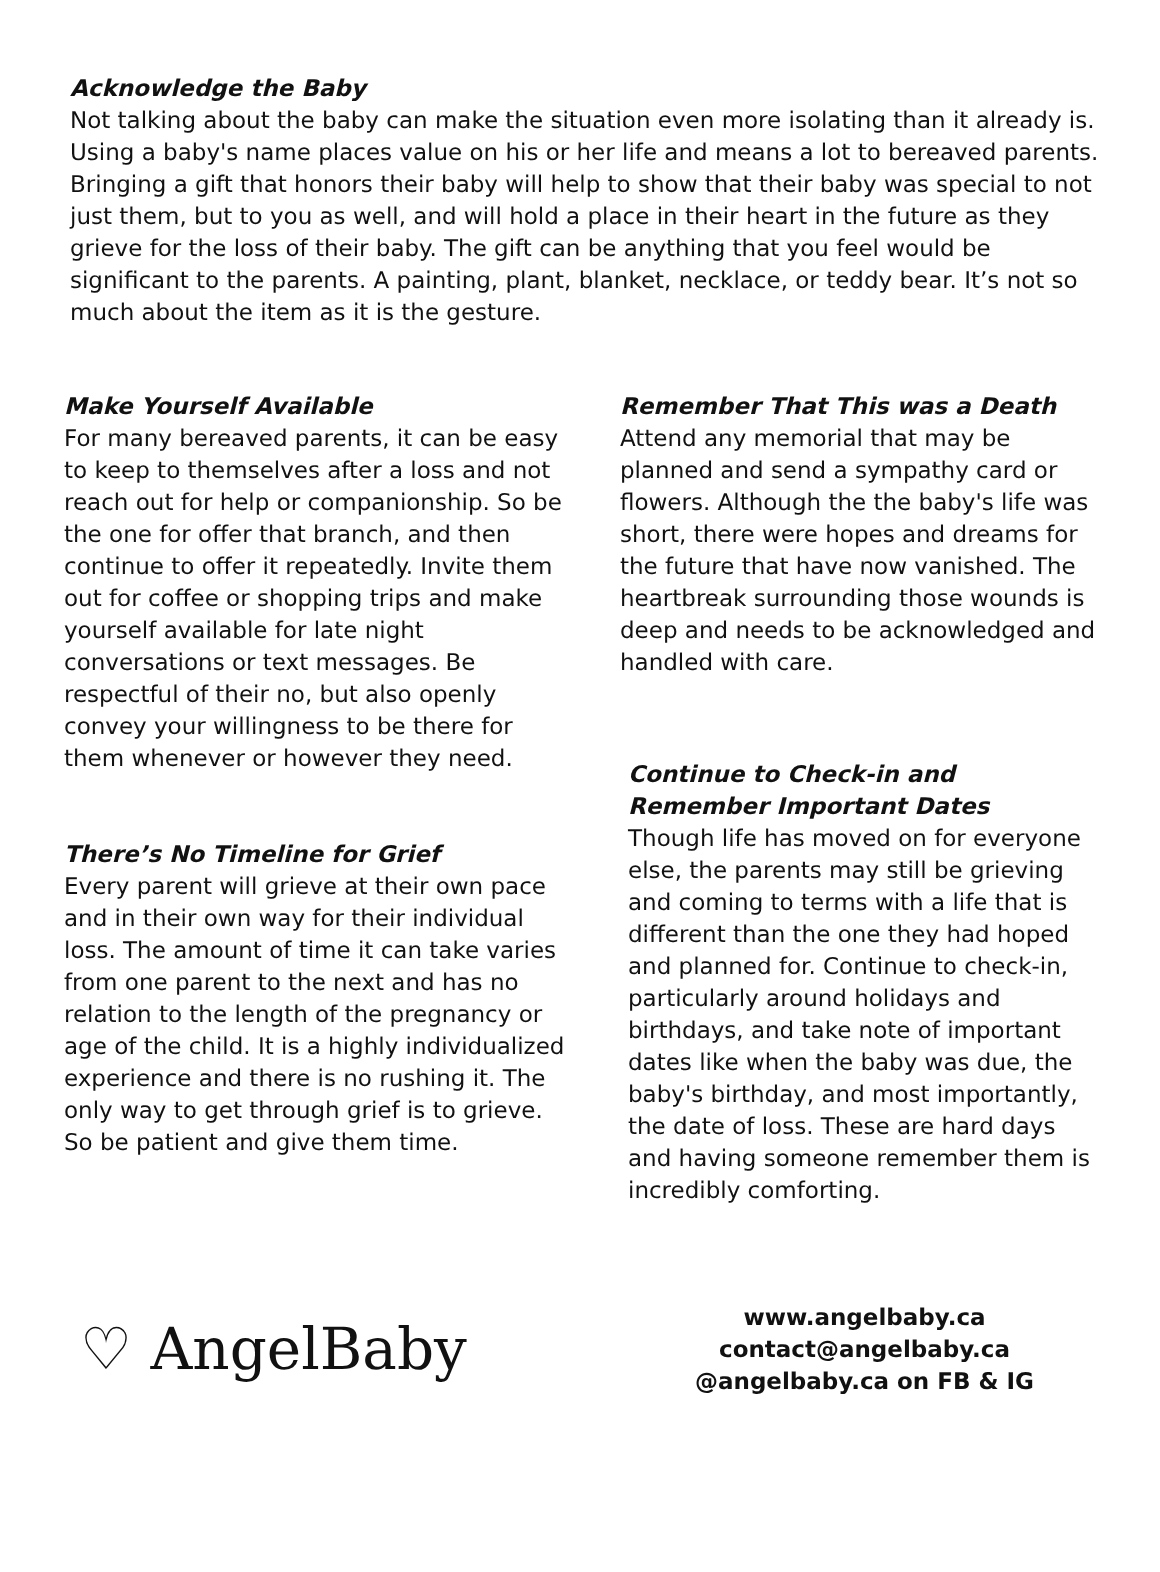Acknowledge the Baby
Not talking about the baby can make the situation even more isolating than it already is. Using a baby's name places value on his or her life and means a lot to bereaved parents. Bringing a gift that honors their baby will help to show that their baby was special to not just them, but to you as well, and will hold a place in their heart in the future as they grieve for the loss of their baby. The gift can be anything that you feel would be significant to the parents. A painting, plant, blanket, necklace, or teddy bear. It’s not so much about the item as it is the gesture.
Make Yourself Available
For many bereaved parents, it can be easy to keep to themselves after a loss and not reach out for help or companionship. So be the one for offer that branch, and then continue to offer it repeatedly. Invite them out for coffee or shopping trips and make yourself available for late night conversations or text messages. Be respectful of their no, but also openly convey your willingness to be there for them whenever or however they need.
There’s No Timeline for Grief
Every parent will grieve at their own pace and in their own way for their individual loss. The amount of time it can take varies from one parent to the next and has no relation to the length of the pregnancy or age of the child. It is a highly individualized experience and there is no rushing it. The only way to get through grief is to grieve. So be patient and give them time.
Remember That This was a Death
Attend any memorial that may be planned and send a sympathy card or flowers. Although the the baby's life was short, there were hopes and dreams for the future that have now vanished. The heartbreak surrounding those wounds is deep and needs to be acknowledged and handled with care.
Continue to Check-in and Remember Important Dates
Though life has moved on for everyone else, the parents may still be grieving and coming to terms with a life that is different than the one they had hoped and planned for. Continue to check-in, particularly around holidays and birthdays, and take note of important dates like when the baby was due, the baby's birthday, and most importantly, the date of loss. These are hard days and having someone remember them is incredibly comforting.
♡ AngelBaby
www.angelbaby.ca
contact@angelbaby.ca
@angelbaby.ca on FB & IG